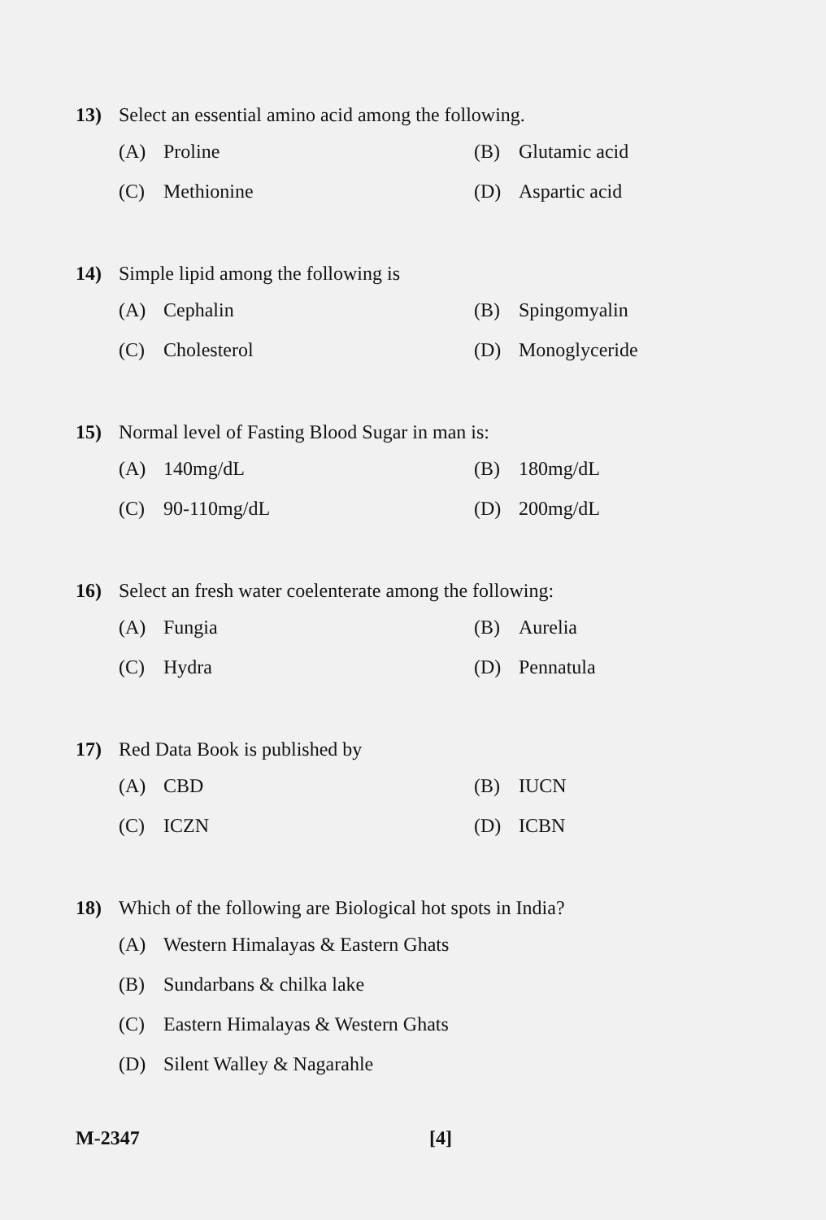13) Select an essential amino acid among the following.
(A) Proline
(B) Glutamic acid
(C) Methionine
(D) Aspartic acid
14) Simple lipid among the following is
(A) Cephalin
(B) Spingomyalin
(C) Cholesterol
(D) Monoglyceride
15) Normal level of Fasting Blood Sugar in man is:
(A) 140mg/dL
(B) 180mg/dL
(C) 90-110mg/dL
(D) 200mg/dL
16) Select an fresh water coelenterate among the following:
(A) Fungia
(B) Aurelia
(C) Hydra
(D) Pennatula
17) Red Data Book is published by
(A) CBD
(B) IUCN
(C) ICZN
(D) ICBN
18) Which of the following are Biological hot spots in India?
(A) Western Himalayas & Eastern Ghats
(B) Sundarbans & chilka lake
(C) Eastern Himalayas & Western Ghats
(D) Silent Walley & Nagarahle
M-2347 [4]